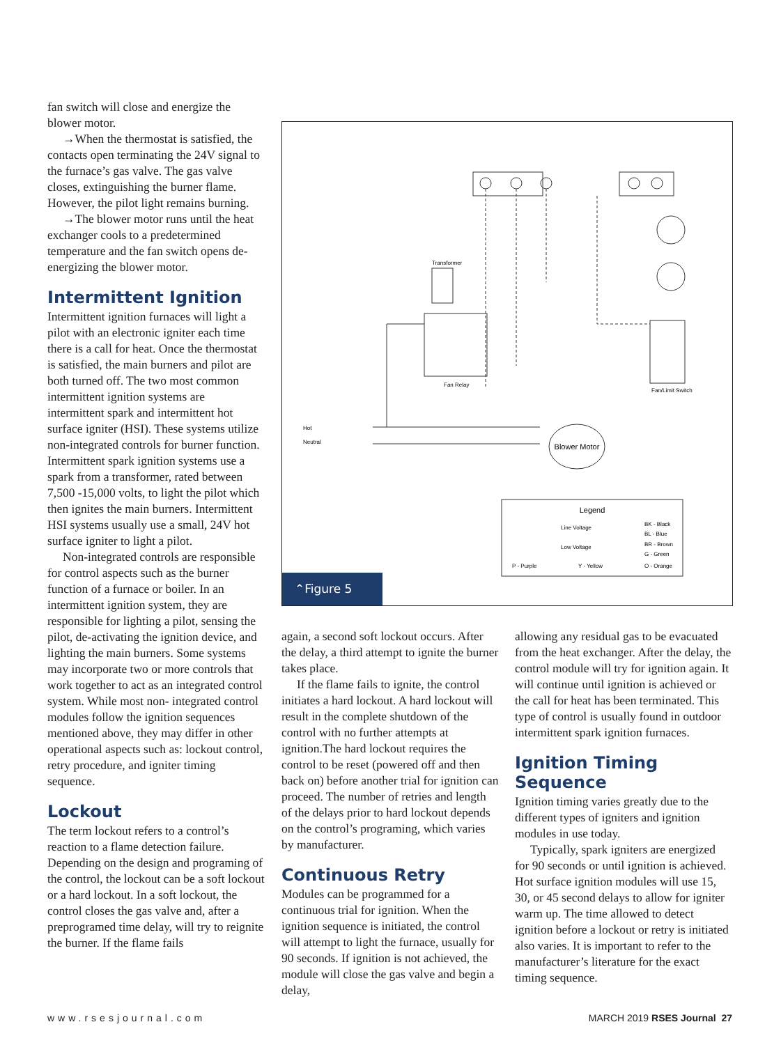fan switch will close and energize the blower motor.
→When the thermostat is satisfied, the contacts open terminating the 24V signal to the furnace’s gas valve. The gas valve closes, extinguishing the burner flame. However, the pilot light remains burning.
→The blower motor runs until the heat exchanger cools to a predetermined temperature and the fan switch opens de-energizing the blower motor.
Intermittent Ignition
Intermittent ignition furnaces will light a pilot with an electronic igniter each time there is a call for heat. Once the thermostat is satisfied, the main burners and pilot are both turned off. The two most common intermittent ignition systems are intermittent spark and intermittent hot surface igniter (HSI). These systems utilize non-integrated controls for burner function. Intermittent spark ignition systems use a spark from a transformer, rated between 7,500 -15,000 volts, to light the pilot which then ignites the main burners. Intermittent HSI systems usually use a small, 24V hot surface igniter to light a pilot.
Non-integrated controls are responsible for control aspects such as the burner function of a furnace or boiler. In an intermittent ignition system, they are responsible for lighting a pilot, sensing the pilot, de-activating the ignition device, and lighting the main burners. Some systems may incorporate two or more controls that work together to act as an integrated control system. While most non- integrated control modules follow the ignition sequences mentioned above, they may differ in other operational aspects such as: lockout control, retry procedure, and igniter timing sequence.
Lockout
The term lockout refers to a control’s reaction to a flame detection failure. Depending on the design and programing of the control, the lockout can be a soft lockout or a hard lockout. In a soft lockout, the control closes the gas valve and, after a preprogramed time delay, will try to reignite the burner. If the flame fails
Blower Motor
Legend
Line Voltage
Low Voltage
BK - Black
BL - Blue
BR - Brown
G - Green
O - Orange
P - Purple
Y - Yellow
Transformer
Fan Relay
Fan/Limit Switch
Hot
Neutral
⌃Figure 5
again, a second soft lockout occurs. After the delay, a third attempt to ignite the burner takes place.
If the flame fails to ignite, the control initiates a hard lockout. A hard lockout will result in the complete shutdown of the control with no further attempts at ignition.The hard lockout requires the control to be reset (powered off and then back on) before another trial for ignition can proceed. The number of retries and length of the delays prior to hard lockout depends on the control’s programing, which varies by manufacturer.
Continuous Retry
Modules can be programmed for a continuous trial for ignition. When the ignition sequence is initiated, the control will attempt to light the furnace, usually for 90 seconds. If ignition is not achieved, the module will close the gas valve and begin a delay,
allowing any residual gas to be evacuated from the heat exchanger. After the delay, the control module will try for ignition again. It will continue until ignition is achieved or the call for heat has been terminated. This type of control is usually found in outdoor intermittent spark ignition furnaces.
Ignition Timing Sequence
Ignition timing varies greatly due to the different types of igniters and ignition modules in use today.
Typically, spark igniters are energized for 90 seconds or until ignition is achieved. Hot surface ignition modules will use 15, 30, or 45 second delays to allow for igniter warm up. The time allowed to detect ignition before a lockout or retry is initiated also varies. It is important to refer to the manufacturer’s literature for the exact timing sequence.
www.rsesjournal.com MARCH 2019 RSES Journal 27